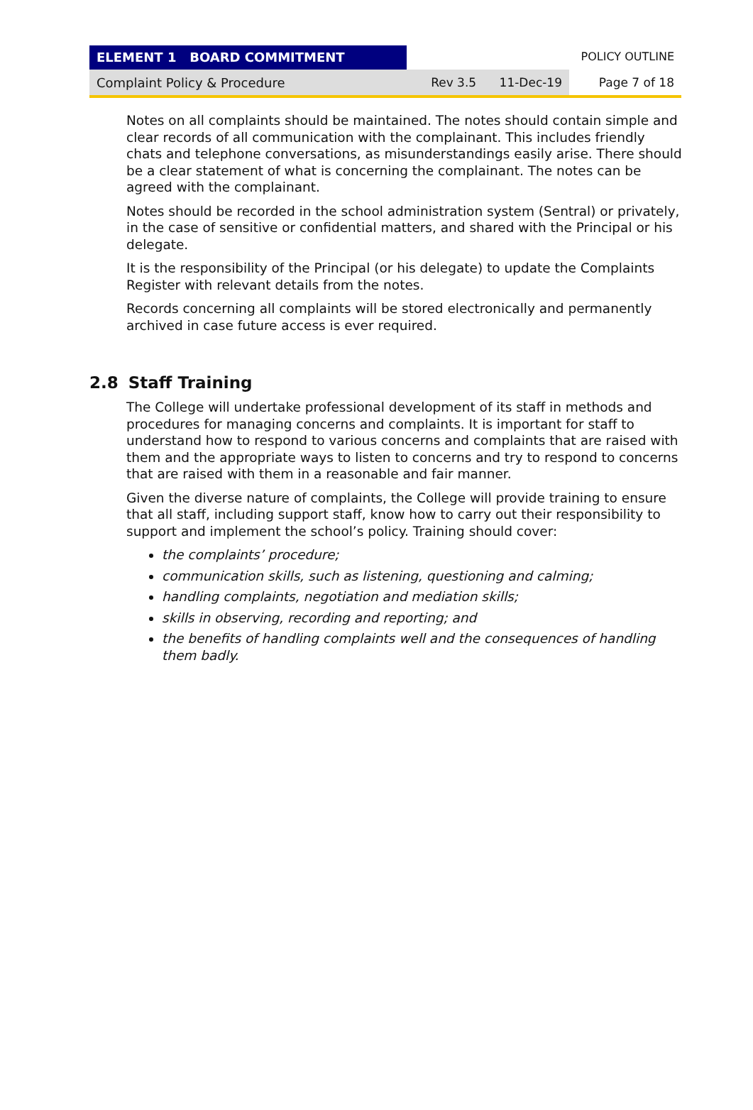ELEMENT 1 BOARD COMMITMENT POLICY OUTLINE
Complaint Policy & Procedure Rev 3.5 11-Dec-19
Page 7 of 18
Notes on all complaints should be maintained. The notes should contain simple and clear records of all communication with the complainant. This includes friendly chats and telephone conversations, as misunderstandings easily arise. There should be a clear statement of what is concerning the complainant. The notes can be agreed with the complainant.
Notes should be recorded in the school administration system (Sentral) or privately, in the case of sensitive or confidential matters, and shared with the Principal or his delegate.
It is the responsibility of the Principal (or his delegate) to update the Complaints Register with relevant details from the notes.
Records concerning all complaints will be stored electronically and permanently archived in case future access is ever required.
2.8 Staff Training
The College will undertake professional development of its staff in methods and procedures for managing concerns and complaints. It is important for staff to understand how to respond to various concerns and complaints that are raised with them and the appropriate ways to listen to concerns and try to respond to concerns that are raised with them in a reasonable and fair manner.
Given the diverse nature of complaints, the College will provide training to ensure that all staff, including support staff, know how to carry out their responsibility to support and implement the school’s policy. Training should cover:
the complaints’ procedure;
communication skills, such as listening, questioning and calming;
handling complaints, negotiation and mediation skills;
skills in observing, recording and reporting; and
the benefits of handling complaints well and the consequences of handling them badly.